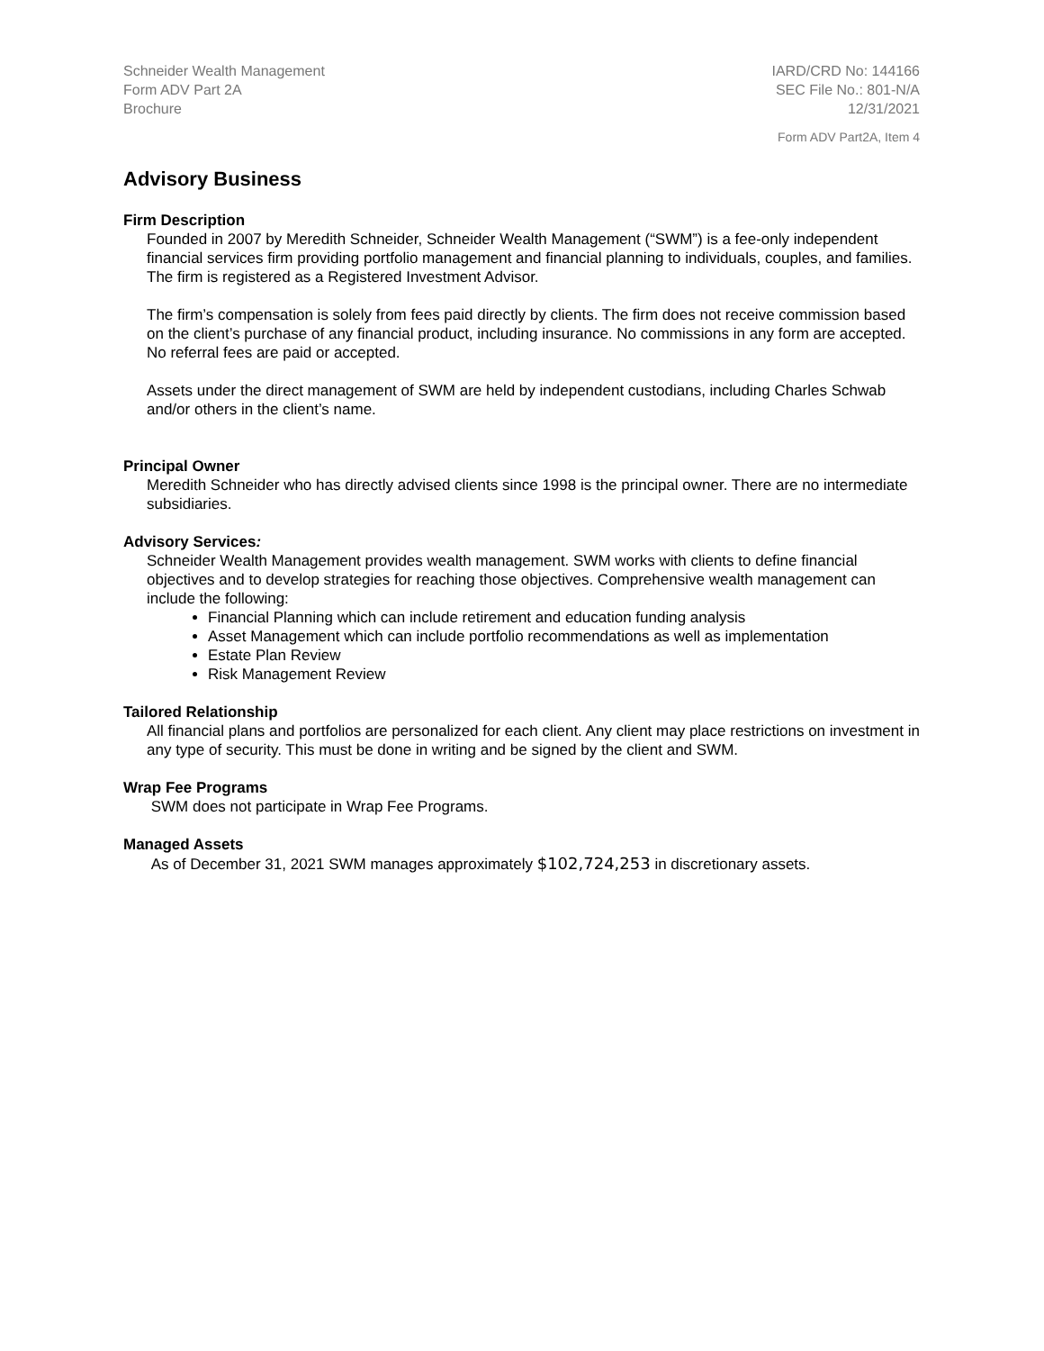Schneider Wealth Management
Form ADV Part 2A
Brochure
IARD/CRD No: 144166
SEC File No.: 801-N/A
12/31/2021
Form ADV Part2A, Item 4
Advisory Business
Firm Description
Founded in 2007 by Meredith Schneider, Schneider Wealth Management (“SWM”) is a fee-only independent financial services firm providing portfolio management and financial planning to individuals, couples, and families. The firm is registered as a Registered Investment Advisor.
The firm’s compensation is solely from fees paid directly by clients. The firm does not receive commission based on the client’s purchase of any financial product, including insurance. No commissions in any form are accepted. No referral fees are paid or accepted.
Assets under the direct management of SWM are held by independent custodians, including Charles Schwab and/or others in the client’s name.
Principal Owner
Meredith Schneider who has directly advised clients since 1998 is the principal owner. There are no intermediate subsidiaries.
Advisory Services:
Schneider Wealth Management provides wealth management. SWM works with clients to define financial objectives and to develop strategies for reaching those objectives. Comprehensive wealth management can include the following:
Financial Planning which can include retirement and education funding analysis
Asset Management which can include portfolio recommendations as well as implementation
Estate Plan Review
Risk Management Review
Tailored Relationship
All financial plans and portfolios are personalized for each client. Any client may place restrictions on investment in any type of security. This must be done in writing and be signed by the client and SWM.
Wrap Fee Programs
SWM does not participate in Wrap Fee Programs.
Managed Assets
As of December 31, 2021 SWM manages approximately $102,724,253 in discretionary assets.